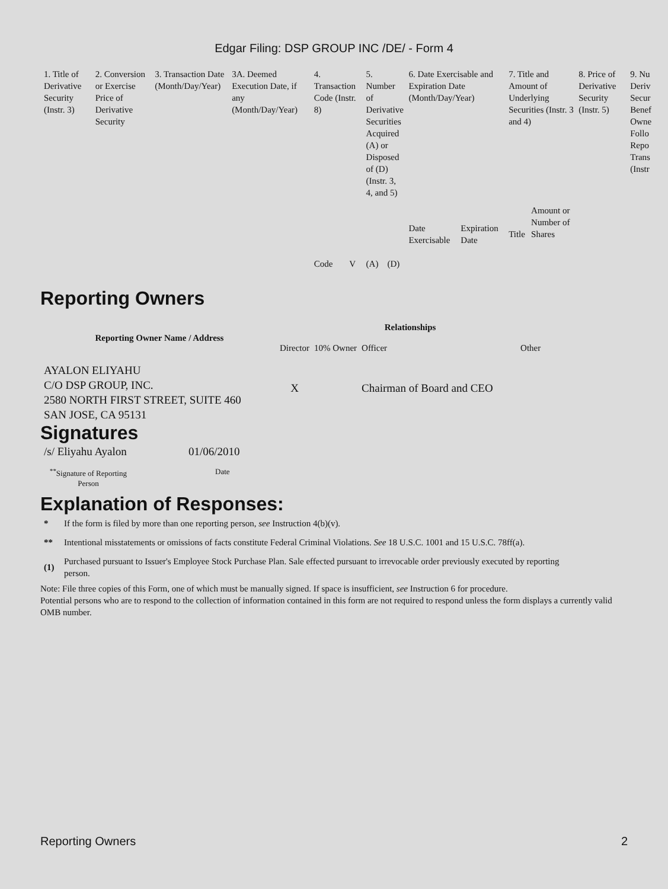Edgar Filing: DSP GROUP INC /DE/ - Form 4
| 1. Title of Derivative Security (Instr. 3) | 2. Conversion or Exercise Price of Derivative Security | 3. Transaction Date (Month/Day/Year) | 3A. Deemed Execution Date, if any (Month/Day/Year) | 4. Transaction Code (Instr. 8) | | 5. Number of Derivative Securities Acquired (A) or Disposed of (D) (Instr. 3, 4, and 5) | | 6. Date Exercisable and Expiration Date (Month/Day/Year) | | 7. Title and Amount of Underlying Securities (Instr. 3 and 4) | | 8. Price of Derivative Security (Instr. 5) | 9. Nu Deriv Secur Benef Owne Follo Repo Trans (Instr |
| --- | --- | --- | --- | --- | --- | --- | --- | --- | --- | --- | --- | --- | --- |
| | | | | Code | V | (A) | (D) | Date Exercisable | Expiration Date | Title | Amount or Number of Shares | | |
Reporting Owners
| Reporting Owner Name / Address | Relationships | | | |
| --- | --- | --- | --- | --- |
| | Director | 10% Owner | Officer | Other |
| AYALON ELIYAHU C/O DSP GROUP, INC. 2580 NORTH FIRST STREET, SUITE 460 SAN JOSE, CA 95131 | X | | Chairman of Board and CEO | |
Signatures
| /s/ Eliyahu Ayalon | 01/06/2010 |
| <sup>**</sup> Signature of Reporting Person | Date |
Explanation of Responses:
| * | If the form is filed by more than one reporting person, see Instruction 4(b)(v). |
| ** | Intentional misstatements or omissions of facts constitute Federal Criminal Violations. See 18 U.S.C. 1001 and 15 U.S.C. 78ff(a). |
| (1) | Purchased pursuant to Issuer's Employee Stock Purchase Plan. Sale effected pursuant to irrevocable order previously executed by reporting person. |
Note: File three copies of this Form, one of which must be manually signed. If space is insufficient, see Instruction 6 for procedure.
Potential persons who are to respond to the collection of information contained in this form are not required to respond unless the form displays a currently valid OMB number.
Reporting Owners 2